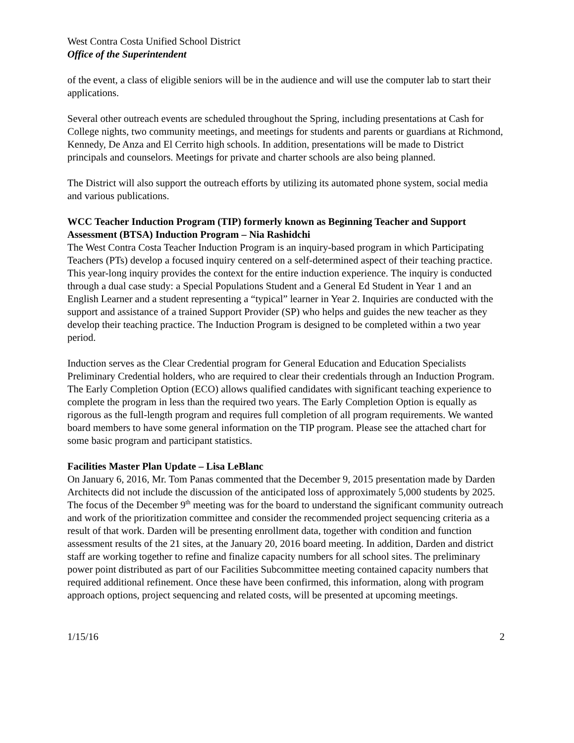West Contra Costa Unified School District
Office of the Superintendent
of the event, a class of eligible seniors will be in the audience and will use the computer lab to start their applications.
Several other outreach events are scheduled throughout the Spring, including presentations at Cash for College nights, two community meetings, and meetings for students and parents or guardians at Richmond, Kennedy, De Anza and El Cerrito high schools. In addition, presentations will be made to District principals and counselors. Meetings for private and charter schools are also being planned.
The District will also support the outreach efforts by utilizing its automated phone system, social media and various publications.
WCC Teacher Induction Program (TIP) formerly known as Beginning Teacher and Support Assessment (BTSA) Induction Program – Nia Rashidchi
The West Contra Costa Teacher Induction Program is an inquiry-based program in which Participating Teachers (PTs) develop a focused inquiry centered on a self-determined aspect of their teaching practice. This year-long inquiry provides the context for the entire induction experience. The inquiry is conducted through a dual case study: a Special Populations Student and a General Ed Student in Year 1 and an English Learner and a student representing a “typical” learner in Year 2. Inquiries are conducted with the support and assistance of a trained Support Provider (SP) who helps and guides the new teacher as they develop their teaching practice. The Induction Program is designed to be completed within a two year period.
Induction serves as the Clear Credential program for General Education and Education Specialists Preliminary Credential holders, who are required to clear their credentials through an Induction Program. The Early Completion Option (ECO) allows qualified candidates with significant teaching experience to complete the program in less than the required two years. The Early Completion Option is equally as rigorous as the full-length program and requires full completion of all program requirements. We wanted board members to have some general information on the TIP program. Please see the attached chart for some basic program and participant statistics.
Facilities Master Plan Update – Lisa LeBlanc
On January 6, 2016, Mr. Tom Panas commented that the December 9, 2015 presentation made by Darden Architects did not include the discussion of the anticipated loss of approximately 5,000 students by 2025. The focus of the December 9<sup>th</sup> meeting was for the board to understand the significant community outreach and work of the prioritization committee and consider the recommended project sequencing criteria as a result of that work. Darden will be presenting enrollment data, together with condition and function assessment results of the 21 sites, at the January 20, 2016 board meeting. In addition, Darden and district staff are working together to refine and finalize capacity numbers for all school sites. The preliminary power point distributed as part of our Facilities Subcommittee meeting contained capacity numbers that required additional refinement. Once these have been confirmed, this information, along with program approach options, project sequencing and related costs, will be presented at upcoming meetings.
1/15/16 2